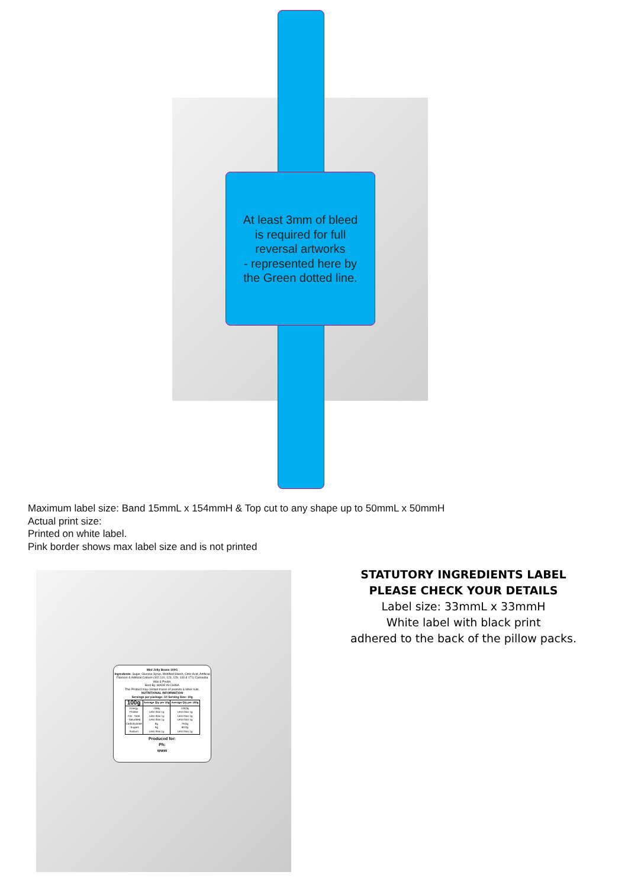At least 3mm of bleed
is required for full
reversal artworks
- represented here by
the Green dotted line.
Maximum label size: Band 15mmL x 154mmH & Top cut to any shape up to 50mmL x 50mmH
Actual print size:
Printed on white label.
Pink border shows max label size and is not printed
Mini Jelly Beans 100G
Ingredients: Sugar, Glucose Syrup, Modified Starch, Citric Acid, Artificial Flavours & Artificial Colours (102,110, 123, 129, 133 & 171) Carnauba Wax & Pectin.
Best By: MADE IN CHINA
This Product may contain traces of peanuts & other nuts.
NUTRITIONAL INFORMATION
Servings per package: 10 Serving Size: 10g
| 100g | Average Qty per 10g | Average Qty per 100g |
| --- | --- | --- |
| Energy Protein Fat - Total - Saturated Carbohydrate - Sugars Sodium | 136kj Less than 1g Less than 1g Less than 1g 8g 6g Less than 1g | 1352kj Less than 1g Less than 1g Less than 1g 79.6g 60.0g Less than 1g |
Produced for:
Ph:
www
STATUTORY INGREDIENTS LABEL
PLEASE CHECK YOUR DETAILS
Label size: 33mmL x 33mmH
White label with black print
adhered to the back of the pillow packs.